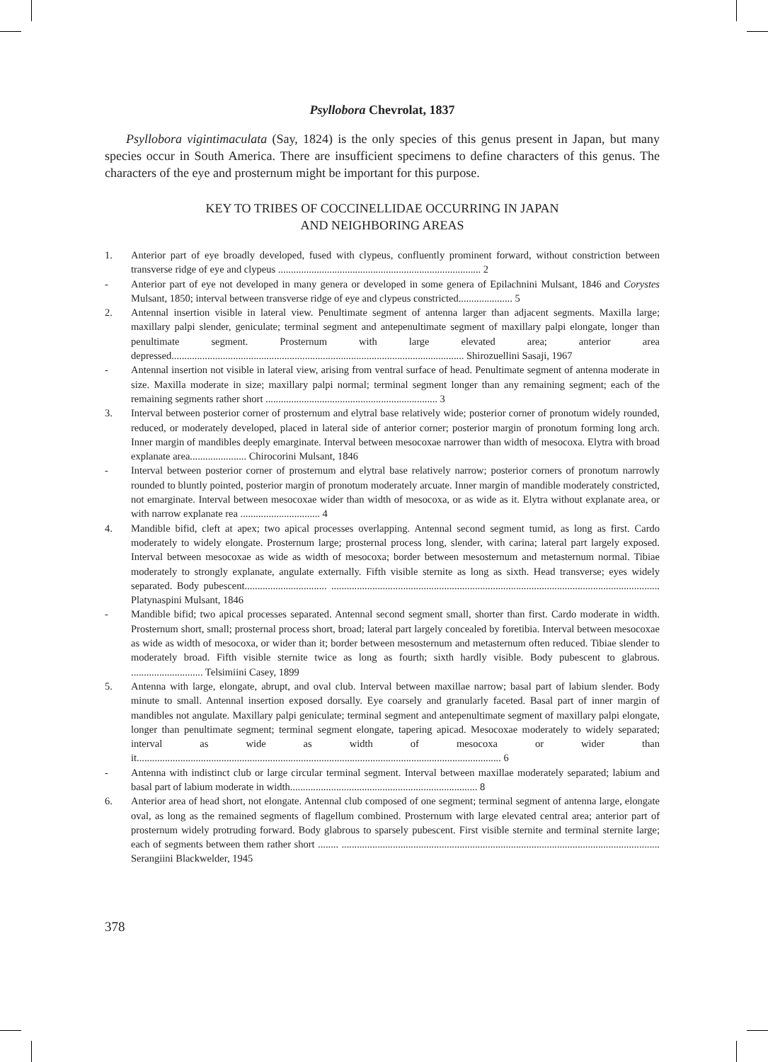Psyllobora Chevrolat, 1837
Psyllobora vigintimaculata (Say, 1824) is the only species of this genus present in Japan, but many species occur in South America. There are insufficient specimens to define characters of this genus. The characters of the eye and prosternum might be important for this purpose.
KEY TO TRIBES OF COCCINELLIDAE OCCURRING IN JAPAN
AND NEIGHBORING AREAS
1. Anterior part of eye broadly developed, fused with clypeus, confluently prominent forward, without constriction between transverse ridge of eye and clypeus ............................................................................... 2
- Anterior part of eye not developed in many genera or developed in some genera of Epilachnini Mulsant, 1846 and Corystes Mulsant, 1850; interval between transverse ridge of eye and clypeus constricted..................... 5
2. Antennal insertion visible in lateral view. Penultimate segment of antenna larger than adjacent segments. Maxilla large; maxillary palpi slender, geniculate; terminal segment and antepenultimate segment of maxillary palpi elongate, longer than penultimate segment. Prosternum with large elevated area; anterior area depressed.................................................................................................................. Shirozuellini Sasaji, 1967
- Antennal insertion not visible in lateral view, arising from ventral surface of head. Penultimate segment of antenna moderate in size. Maxilla moderate in size; maxillary palpi normal; terminal segment longer than any remaining segment; each of the remaining segments rather short ................................................................... 3
3. Interval between posterior corner of prosternum and elytral base relatively wide; posterior corner of pronotum widely rounded, reduced, or moderately developed, placed in lateral side of anterior corner; posterior margin of pronotum forming long arch. Inner margin of mandibles deeply emarginate. Interval between mesocoxae narrower than width of mesocoxa. Elytra with broad explanate area...................... Chirocorini Mulsant, 1846
- Interval between posterior corner of prosternum and elytral base relatively narrow; posterior corners of pronotum narrowly rounded to bluntly pointed, posterior margin of pronotum moderately arcuate. Inner margin of mandible moderately constricted, not emarginate. Interval between mesocoxae wider than width of mesocoxa, or as wide as it. Elytra without explanate area, or with narrow explanate rea ............................... 4
4. Mandible bifid, cleft at apex; two apical processes overlapping. Antennal second segment tumid, as long as first. Cardo moderately to widely elongate. Prosternum large; prosternal process long, slender, with carina; lateral part largely exposed. Interval between mesocoxae as wide as width of mesocoxa; border between mesosternum and metasternum normal. Tibiae moderately to strongly explanate, angulate externally. Fifth visible sternite as long as sixth. Head transverse; eyes widely separated. Body pubescent................................ ................................................................................................................................ Platynaspini Mulsant, 1846
- Mandible bifid; two apical processes separated. Antennal second segment small, shorter than first. Cardo moderate in width. Prosternum short, small; prosternal process short, broad; lateral part largely concealed by foretibia. Interval between mesocoxae as wide as width of mesocoxa, or wider than it; border between mesosternum and metasternum often reduced. Tibiae slender to moderately broad. Fifth visible sternite twice as long as fourth; sixth hardly visible. Body pubescent to glabrous. ............................ Telsimiini Casey, 1899
5. Antenna with large, elongate, abrupt, and oval club. Interval between maxillae narrow; basal part of labium slender. Body minute to small. Antennal insertion exposed dorsally. Eye coarsely and granularly faceted. Basal part of inner margin of mandibles not angulate. Maxillary palpi geniculate; terminal segment and antepenultimate segment of maxillary palpi elongate, longer than penultimate segment; terminal segment elongate, tapering apicad. Mesocoxae moderately to widely separated; interval as wide as width of mesocoxa or wider than it.............................................................................................................................................. 6
- Antenna with indistinct club or large circular terminal segment. Interval between maxillae moderately separated; labium and basal part of labium moderate in width......................................................................... 8
6. Anterior area of head short, not elongate. Antennal club composed of one segment; terminal segment of antenna large, elongate oval, as long as the remained segments of flagellum combined. Prosternum with large elevated central area; anterior part of prosternum widely protruding forward. Body glabrous to sparsely pubescent. First visible sternite and terminal sternite large; each of segments between them rather short ........ ............................................................................................................................ Serangiini Blackwelder, 1945
378